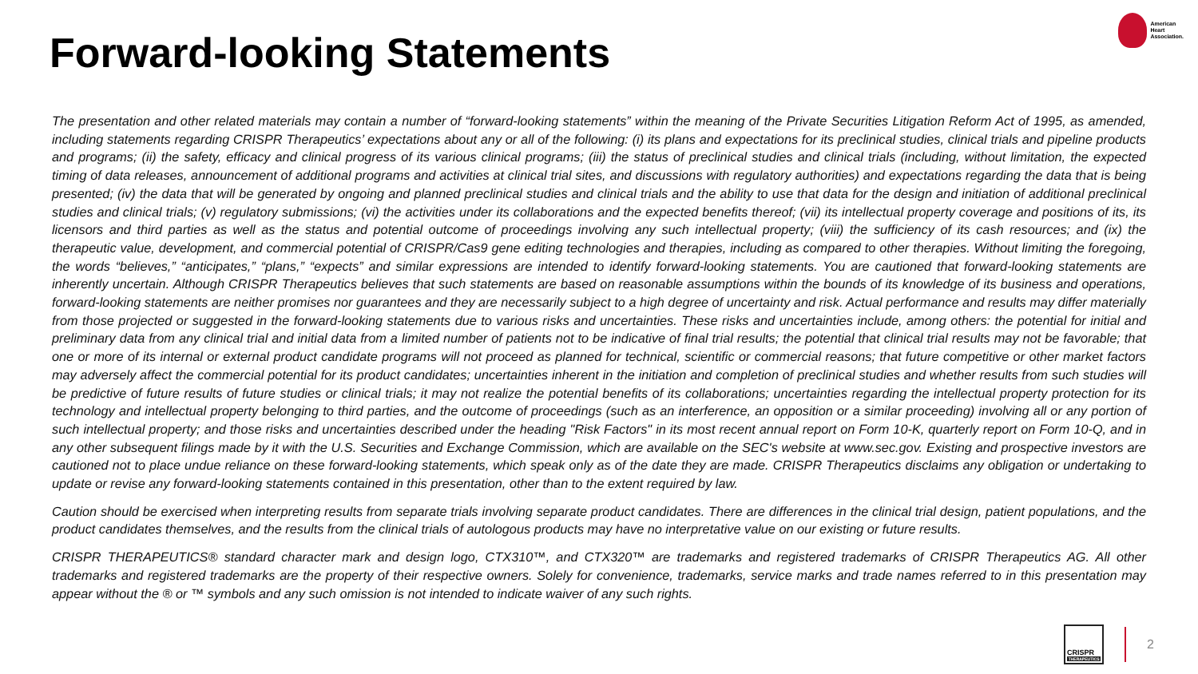Forward-looking Statements
American
Heart
Association.
The presentation and other related materials may contain a number of “forward-looking statements” within the meaning of the Private Securities Litigation Reform Act of 1995, as amended, including statements regarding CRISPR Therapeutics’ expectations about any or all of the following: (i) its plans and expectations for its preclinical studies, clinical trials and pipeline products and programs; (ii) the safety, efficacy and clinical progress of its various clinical programs; (iii) the status of preclinical studies and clinical trials (including, without limitation, the expected timing of data releases, announcement of additional programs and activities at clinical trial sites, and discussions with regulatory authorities) and expectations regarding the data that is being presented; (iv) the data that will be generated by ongoing and planned preclinical studies and clinical trials and the ability to use that data for the design and initiation of additional preclinical studies and clinical trials; (v) regulatory submissions; (vi) the activities under its collaborations and the expected benefits thereof; (vii) its intellectual property coverage and positions of its, its licensors and third parties as well as the status and potential outcome of proceedings involving any such intellectual property; (viii) the sufficiency of its cash resources; and (ix) the therapeutic value, development, and commercial potential of CRISPR/Cas9 gene editing technologies and therapies, including as compared to other therapies. Without limiting the foregoing, the words “believes,” “anticipates,” “plans,” “expects” and similar expressions are intended to identify forward-looking statements. You are cautioned that forward-looking statements are inherently uncertain. Although CRISPR Therapeutics believes that such statements are based on reasonable assumptions within the bounds of its knowledge of its business and operations, forward-looking statements are neither promises nor guarantees and they are necessarily subject to a high degree of uncertainty and risk. Actual performance and results may differ materially from those projected or suggested in the forward-looking statements due to various risks and uncertainties. These risks and uncertainties include, among others: the potential for initial and preliminary data from any clinical trial and initial data from a limited number of patients not to be indicative of final trial results; the potential that clinical trial results may not be favorable; that one or more of its internal or external product candidate programs will not proceed as planned for technical, scientific or commercial reasons; that future competitive or other market factors may adversely affect the commercial potential for its product candidates; uncertainties inherent in the initiation and completion of preclinical studies and whether results from such studies will be predictive of future results of future studies or clinical trials; it may not realize the potential benefits of its collaborations; uncertainties regarding the intellectual property protection for its technology and intellectual property belonging to third parties, and the outcome of proceedings (such as an interference, an opposition or a similar proceeding) involving all or any portion of such intellectual property; and those risks and uncertainties described under the heading "Risk Factors" in its most recent annual report on Form 10-K, quarterly report on Form 10-Q, and in any other subsequent filings made by it with the U.S. Securities and Exchange Commission, which are available on the SEC's website at www.sec.gov. Existing and prospective investors are cautioned not to place undue reliance on these forward-looking statements, which speak only as of the date they are made. CRISPR Therapeutics disclaims any obligation or undertaking to update or revise any forward-looking statements contained in this presentation, other than to the extent required by law.
Caution should be exercised when interpreting results from separate trials involving separate product candidates. There are differences in the clinical trial design, patient populations, and the product candidates themselves, and the results from the clinical trials of autologous products may have no interpretative value on our existing or future results.
CRISPR THERAPEUTICS® standard character mark and design logo, CTX310™, and CTX320™ are trademarks and registered trademarks of CRISPR Therapeutics AG. All other trademarks and registered trademarks are the property of their respective owners. Solely for convenience, trademarks, service marks and trade names referred to in this presentation may appear without the ® or ™ symbols and any such omission is not intended to indicate waiver of any such rights.
CRISPR
THERAPEUTICS
2